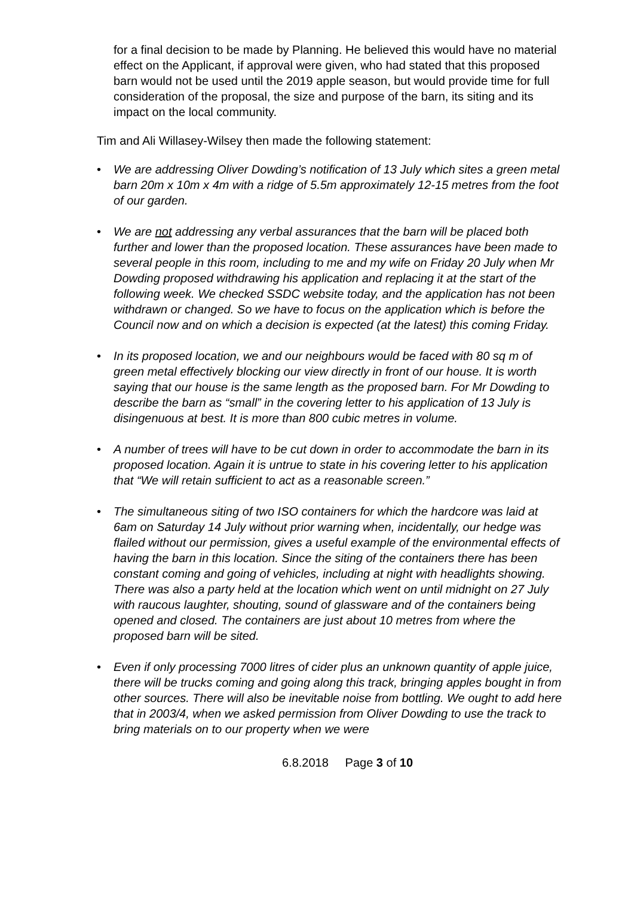for a final decision to be made by Planning. He believed this would have no material effect on the Applicant, if approval were given, who had stated that this proposed barn would not be used until the 2019 apple season, but would provide time for full consideration of the proposal, the size and purpose of the barn, its siting and its impact on the local community.
Tim and Ali Willasey-Wilsey then made the following statement:
• We are addressing Oliver Dowding’s notification of 13 July which sites a green metal barn 20m x 10m x 4m with a ridge of 5.5m approximately 12-15 metres from the foot of our garden.
• We are not addressing any verbal assurances that the barn will be placed both further and lower than the proposed location. These assurances have been made to several people in this room, including to me and my wife on Friday 20 July when Mr Dowding proposed withdrawing his application and replacing it at the start of the following week. We checked SSDC website today, and the application has not been withdrawn or changed. So we have to focus on the application which is before the Council now and on which a decision is expected (at the latest) this coming Friday.
• In its proposed location, we and our neighbours would be faced with 80 sq m of green metal effectively blocking our view directly in front of our house. It is worth saying that our house is the same length as the proposed barn. For Mr Dowding to describe the barn as “small” in the covering letter to his application of 13 July is disingenuous at best. It is more than 800 cubic metres in volume.
• A number of trees will have to be cut down in order to accommodate the barn in its proposed location. Again it is untrue to state in his covering letter to his application that “We will retain sufficient to act as a reasonable screen.”
• The simultaneous siting of two ISO containers for which the hardcore was laid at 6am on Saturday 14 July without prior warning when, incidentally, our hedge was flailed without our permission, gives a useful example of the environmental effects of having the barn in this location. Since the siting of the containers there has been constant coming and going of vehicles, including at night with headlights showing. There was also a party held at the location which went on until midnight on 27 July with raucous laughter, shouting, sound of glassware and of the containers being opened and closed. The containers are just about 10 metres from where the proposed barn will be sited.
• Even if only processing 7000 litres of cider plus an unknown quantity of apple juice, there will be trucks coming and going along this track, bringing apples bought in from other sources. There will also be inevitable noise from bottling. We ought to add here that in 2003/4, when we asked permission from Oliver Dowding to use the track to bring materials on to our property when we were
6.8.2018 Page 3 of 10